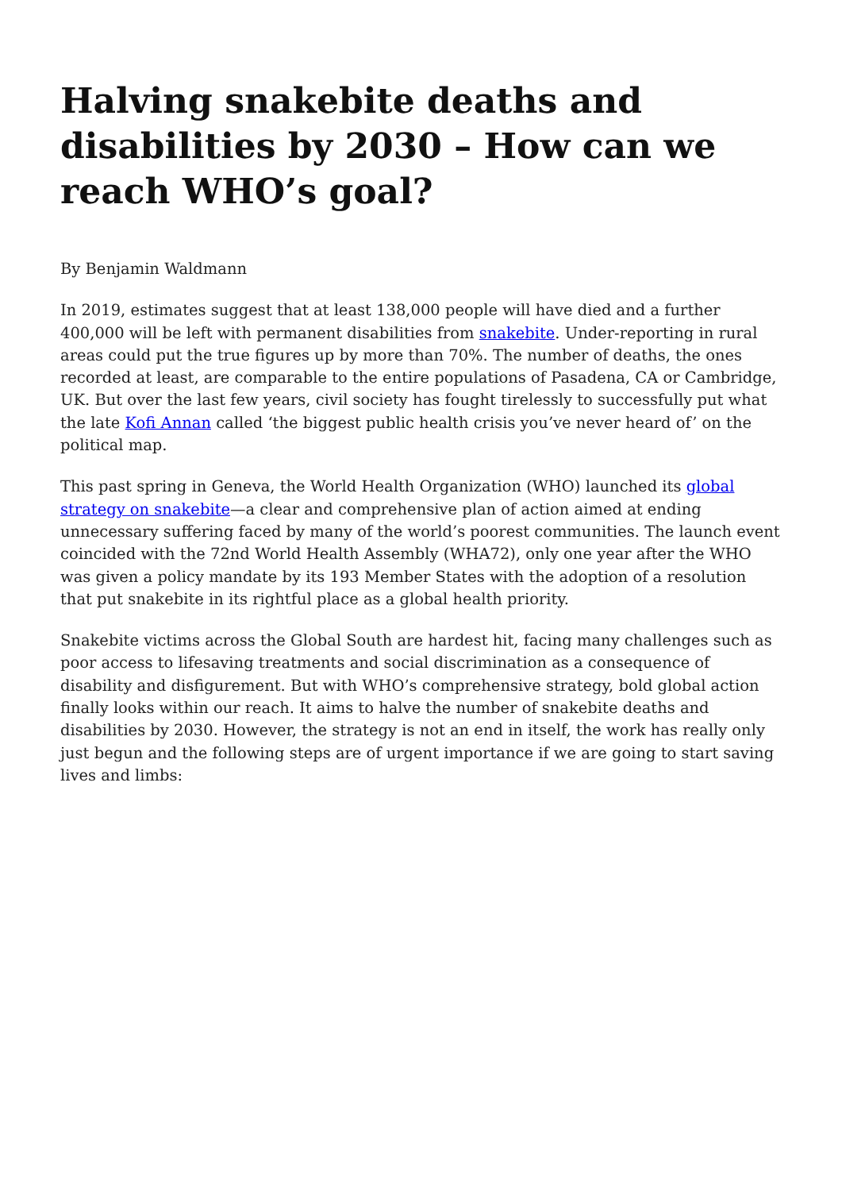Halving snakebite deaths and disabilities by 2030 – How can we reach WHO’s goal?
By Benjamin Waldmann
In 2019, estimates suggest that at least 138,000 people will have died and a further 400,000 will be left with permanent disabilities from snakebite. Under-reporting in rural areas could put the true figures up by more than 70%. The number of deaths, the ones recorded at least, are comparable to the entire populations of Pasadena, CA or Cambridge, UK. But over the last few years, civil society has fought tirelessly to successfully put what the late Kofi Annan called ‘the biggest public health crisis you’ve never heard of’ on the political map.
This past spring in Geneva, the World Health Organization (WHO) launched its global strategy on snakebite—a clear and comprehensive plan of action aimed at ending unnecessary suffering faced by many of the world’s poorest communities. The launch event coincided with the 72nd World Health Assembly (WHA72), only one year after the WHO was given a policy mandate by its 193 Member States with the adoption of a resolution that put snakebite in its rightful place as a global health priority.
Snakebite victims across the Global South are hardest hit, facing many challenges such as poor access to lifesaving treatments and social discrimination as a consequence of disability and disfigurement. But with WHO’s comprehensive strategy, bold global action finally looks within our reach. It aims to halve the number of snakebite deaths and disabilities by 2030. However, the strategy is not an end in itself, the work has really only just begun and the following steps are of urgent importance if we are going to start saving lives and limbs: